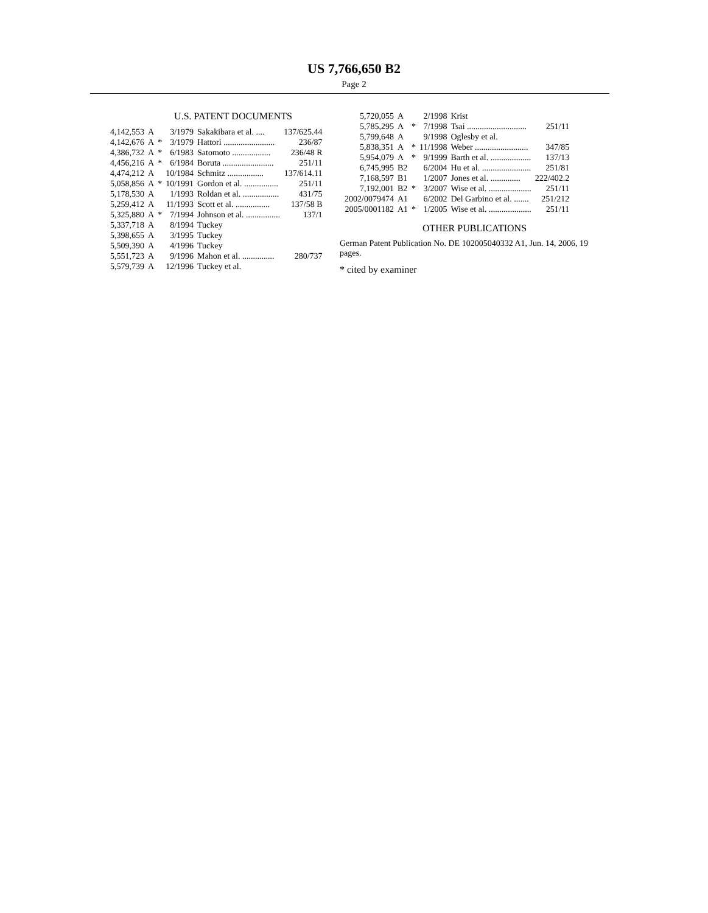US 7,766,650 B2
Page 2
U.S. PATENT DOCUMENTS
| 4,142,553 | A | | 3/1979 | Sakakibara et al. .... | 137/625.44 |
| 4,142,676 | A | * | 3/1979 | Hattori ........................ | 236/87 |
| 4,386,732 | A | * | 6/1983 | Satomoto .................. | 236/48 R |
| 4,456,216 | A | * | 6/1984 | Boruta ........................ | 251/11 |
| 4,474,212 | A | | 10/1984 | Schmitz ................. | 137/614.11 |
| 5,058,856 | A | * | 10/1991 | Gordon et al. ................ | 251/11 |
| 5,178,530 | A | | 1/1993 | Roldan et al. ................. | 431/75 |
| 5,259,412 | A | | 11/1993 | Scott et al. ................ | 137/58 B |
| 5,325,880 | A | * | 7/1994 | Johnson et al. ................ | 137/1 |
| 5,337,718 | A | | 8/1994 | Tuckey | |
| 5,398,655 | A | | 3/1995 | Tuckey | |
| 5,509,390 | A | | 4/1996 | Tuckey | |
| 5,551,723 | A | | 9/1996 | Mahon et al. ............... | 280/737 |
| 5,579,739 | A | | 12/1996 | Tuckey et al. | |
| 5,720,055 | A | | 2/1998 | Krist | |
| 5,785,295 | A | * | 7/1998 | Tsai ............................ | 251/11 |
| 5,799,648 | A | | 9/1998 | Oglesby et al. | |
| 5,838,351 | A | * | 11/1998 | Weber ......................... | 347/85 |
| 5,954,079 | A | * | 9/1999 | Barth et al. ................... | 137/13 |
| 6,745,995 | B2 | | 6/2004 | Hu et al. ....................... | 251/81 |
| 7,168,597 | B1 | | 1/2007 | Jones et al. .............. | 222/402.2 |
| 7,192,001 | B2 | * | 3/2007 | Wise et al. .................... | 251/11 |
| 2002/0079474 | A1 | | 6/2002 | Del Garbino et al. ....... | 251/212 |
| 2005/0001182 | A1 | * | 1/2005 | Wise et al. .................... | 251/11 |
OTHER PUBLICATIONS
German Patent Publication No. DE 102005040332 A1, Jun. 14, 2006, 19 pages.
* cited by examiner